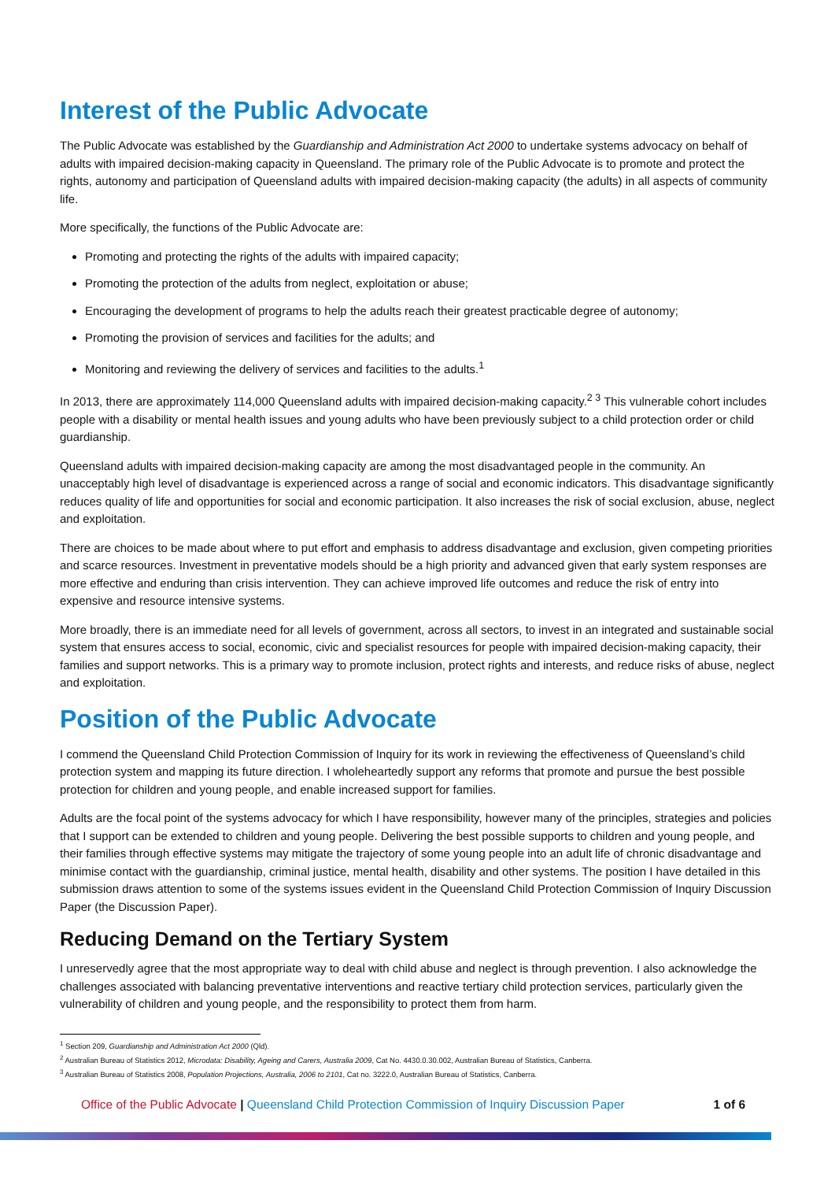Interest of the Public Advocate
The Public Advocate was established by the Guardianship and Administration Act 2000 to undertake systems advocacy on behalf of adults with impaired decision-making capacity in Queensland. The primary role of the Public Advocate is to promote and protect the rights, autonomy and participation of Queensland adults with impaired decision-making capacity (the adults) in all aspects of community life.
More specifically, the functions of the Public Advocate are:
Promoting and protecting the rights of the adults with impaired capacity;
Promoting the protection of the adults from neglect, exploitation or abuse;
Encouraging the development of programs to help the adults reach their greatest practicable degree of autonomy;
Promoting the provision of services and facilities for the adults; and
Monitoring and reviewing the delivery of services and facilities to the adults.<sup>1</sup>
In 2013, there are approximately 114,000 Queensland adults with impaired decision-making capacity.<sup>2 3</sup> This vulnerable cohort includes people with a disability or mental health issues and young adults who have been previously subject to a child protection order or child guardianship.
Queensland adults with impaired decision-making capacity are among the most disadvantaged people in the community. An unacceptably high level of disadvantage is experienced across a range of social and economic indicators. This disadvantage significantly reduces quality of life and opportunities for social and economic participation. It also increases the risk of social exclusion, abuse, neglect and exploitation.
There are choices to be made about where to put effort and emphasis to address disadvantage and exclusion, given competing priorities and scarce resources. Investment in preventative models should be a high priority and advanced given that early system responses are more effective and enduring than crisis intervention. They can achieve improved life outcomes and reduce the risk of entry into expensive and resource intensive systems.
More broadly, there is an immediate need for all levels of government, across all sectors, to invest in an integrated and sustainable social system that ensures access to social, economic, civic and specialist resources for people with impaired decision-making capacity, their families and support networks. This is a primary way to promote inclusion, protect rights and interests, and reduce risks of abuse, neglect and exploitation.
Position of the Public Advocate
I commend the Queensland Child Protection Commission of Inquiry for its work in reviewing the effectiveness of Queensland’s child protection system and mapping its future direction. I wholeheartedly support any reforms that promote and pursue the best possible protection for children and young people, and enable increased support for families.
Adults are the focal point of the systems advocacy for which I have responsibility, however many of the principles, strategies and policies that I support can be extended to children and young people. Delivering the best possible supports to children and young people, and their families through effective systems may mitigate the trajectory of some young people into an adult life of chronic disadvantage and minimise contact with the guardianship, criminal justice, mental health, disability and other systems. The position I have detailed in this submission draws attention to some of the systems issues evident in the Queensland Child Protection Commission of Inquiry Discussion Paper (the Discussion Paper).
Reducing Demand on the Tertiary System
I unreservedly agree that the most appropriate way to deal with child abuse and neglect is through prevention. I also acknowledge the challenges associated with balancing preventative interventions and reactive tertiary child protection services, particularly given the vulnerability of children and young people, and the responsibility to protect them from harm.
<sup>1</sup> Section 209, Guardianship and Administration Act 2000 (Qld).
<sup>2</sup> Australian Bureau of Statistics 2012, Microdata: Disability, Ageing and Carers, Australia 2009, Cat No. 4430.0.30.002, Australian Bureau of Statistics, Canberra.
<sup>3</sup> Australian Bureau of Statistics 2008, Population Projections, Australia, 2006 to 2101, Cat no. 3222.0, Australian Bureau of Statistics, Canberra.
Office of the Public Advocate | Queensland Child Protection Commission of Inquiry Discussion Paper 1 of 6